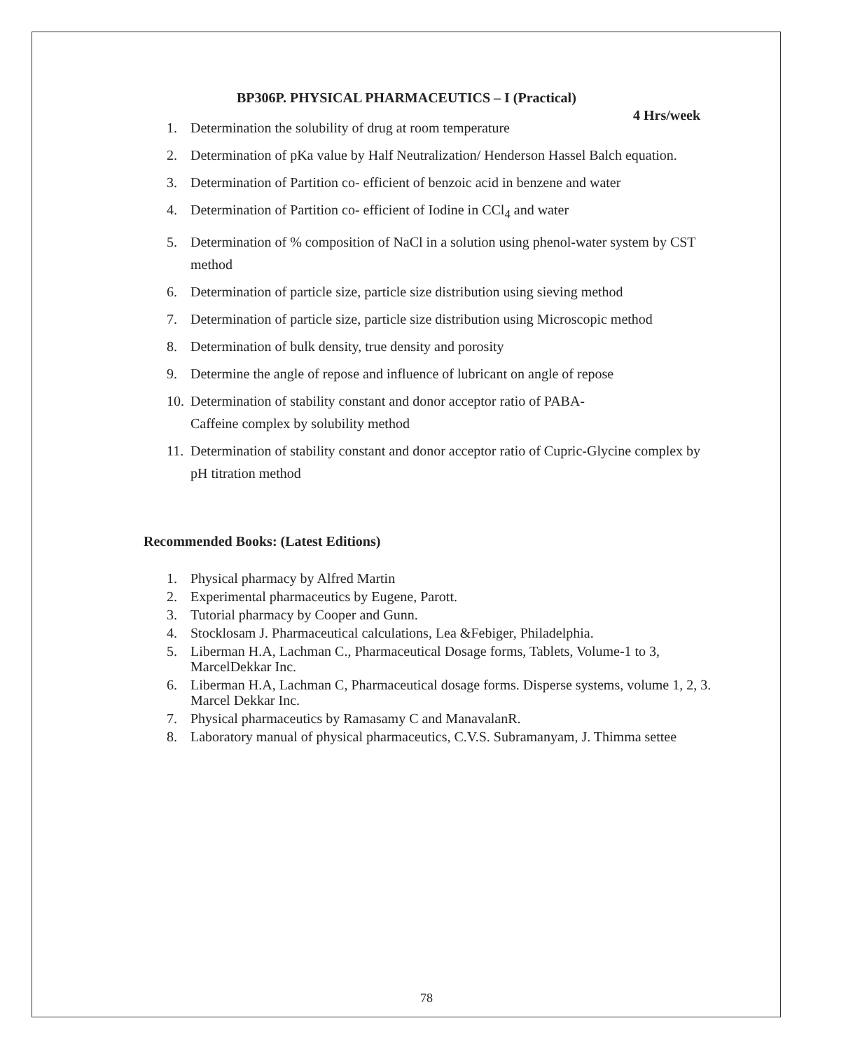BP306P. PHYSICAL PHARMACEUTICS – I (Practical)
4 Hrs/week
1. Determination the solubility of drug at room temperature
2. Determination of pKa value by Half Neutralization/ Henderson Hassel Balch equation.
3. Determination of Partition co- efficient of benzoic acid in benzene and water
4. Determination of Partition co- efficient of Iodine in CCl<sub>4</sub> and water
5. Determination of % composition of NaCl in a solution using phenol-water system by CST method
6. Determination of particle size, particle size distribution using sieving method
7. Determination of particle size, particle size distribution using Microscopic method
8. Determination of bulk density, true density and porosity
9. Determine the angle of repose and influence of lubricant on angle of repose
10. Determination of stability constant and donor acceptor ratio of PABA-
Caffeine complex by solubility method
11. Determination of stability constant and donor acceptor ratio of Cupric-Glycine complex by pH titration method
Recommended Books: (Latest Editions)
1. Physical pharmacy by Alfred Martin
2. Experimental pharmaceutics by Eugene, Parott.
3. Tutorial pharmacy by Cooper and Gunn.
4. Stocklosam J. Pharmaceutical calculations, Lea &Febiger, Philadelphia.
5. Liberman H.A, Lachman C., Pharmaceutical Dosage forms, Tablets, Volume-1 to 3, MarcelDekkar Inc.
6. Liberman H.A, Lachman C, Pharmaceutical dosage forms. Disperse systems, volume 1, 2, 3. Marcel Dekkar Inc.
7. Physical pharmaceutics by Ramasamy C and ManavalanR.
8. Laboratory manual of physical pharmaceutics, C.V.S. Subramanyam, J. Thimma settee
78